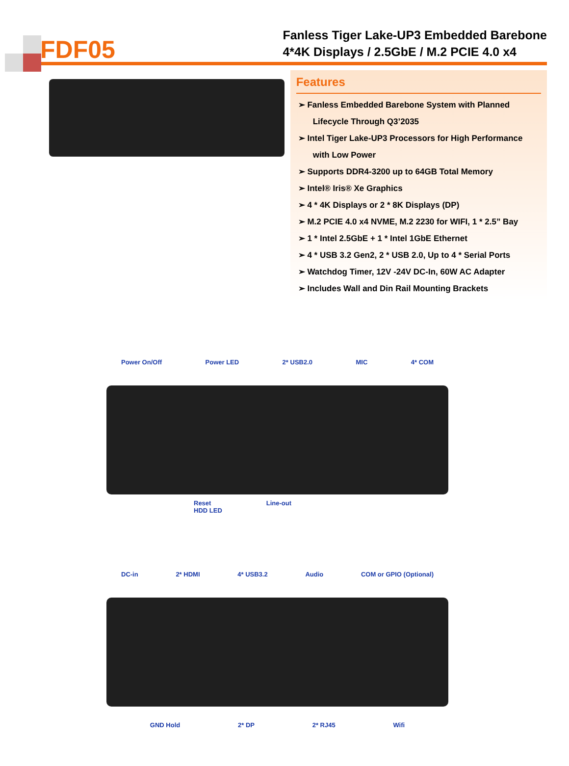FDF05
Fanless Tiger Lake-UP3 Embedded Barebone
4*4K Displays / 2.5GbE / M.2 PCIE 4.0 x4
Features
➢ Fanless Embedded Barebone System with Planned Lifecycle Through Q3’2035
➢ Intel Tiger Lake-UP3 Processors for High Performance with Low Power
➢ Supports DDR4-3200 up to 64GB Total Memory
➢ Intel® Iris® Xe Graphics
➢ 4 * 4K Displays or 2 * 8K Displays (DP)
➢ M.2 PCIE 4.0 x4 NVME, M.2 2230 for WIFI, 1 * 2.5” Bay
➢ 1 * Intel 2.5GbE + 1 * Intel 1GbE Ethernet
➢ 4 * USB 3.2 Gen2, 2 * USB 2.0, Up to 4 * Serial Ports
➢ Watchdog Timer, 12V -24V DC-In, 60W AC Adapter
➢ Includes Wall and Din Rail Mounting Brackets
Power On/Off Power LED 2* USB2.0 MIC 4* COM
Reset
HDD LED Line-out
DC-in 2* HDMI 4* USB3.2 Audio COM or GPIO (Optional)
GND Hold 2* DP 2* RJ45 Wifi